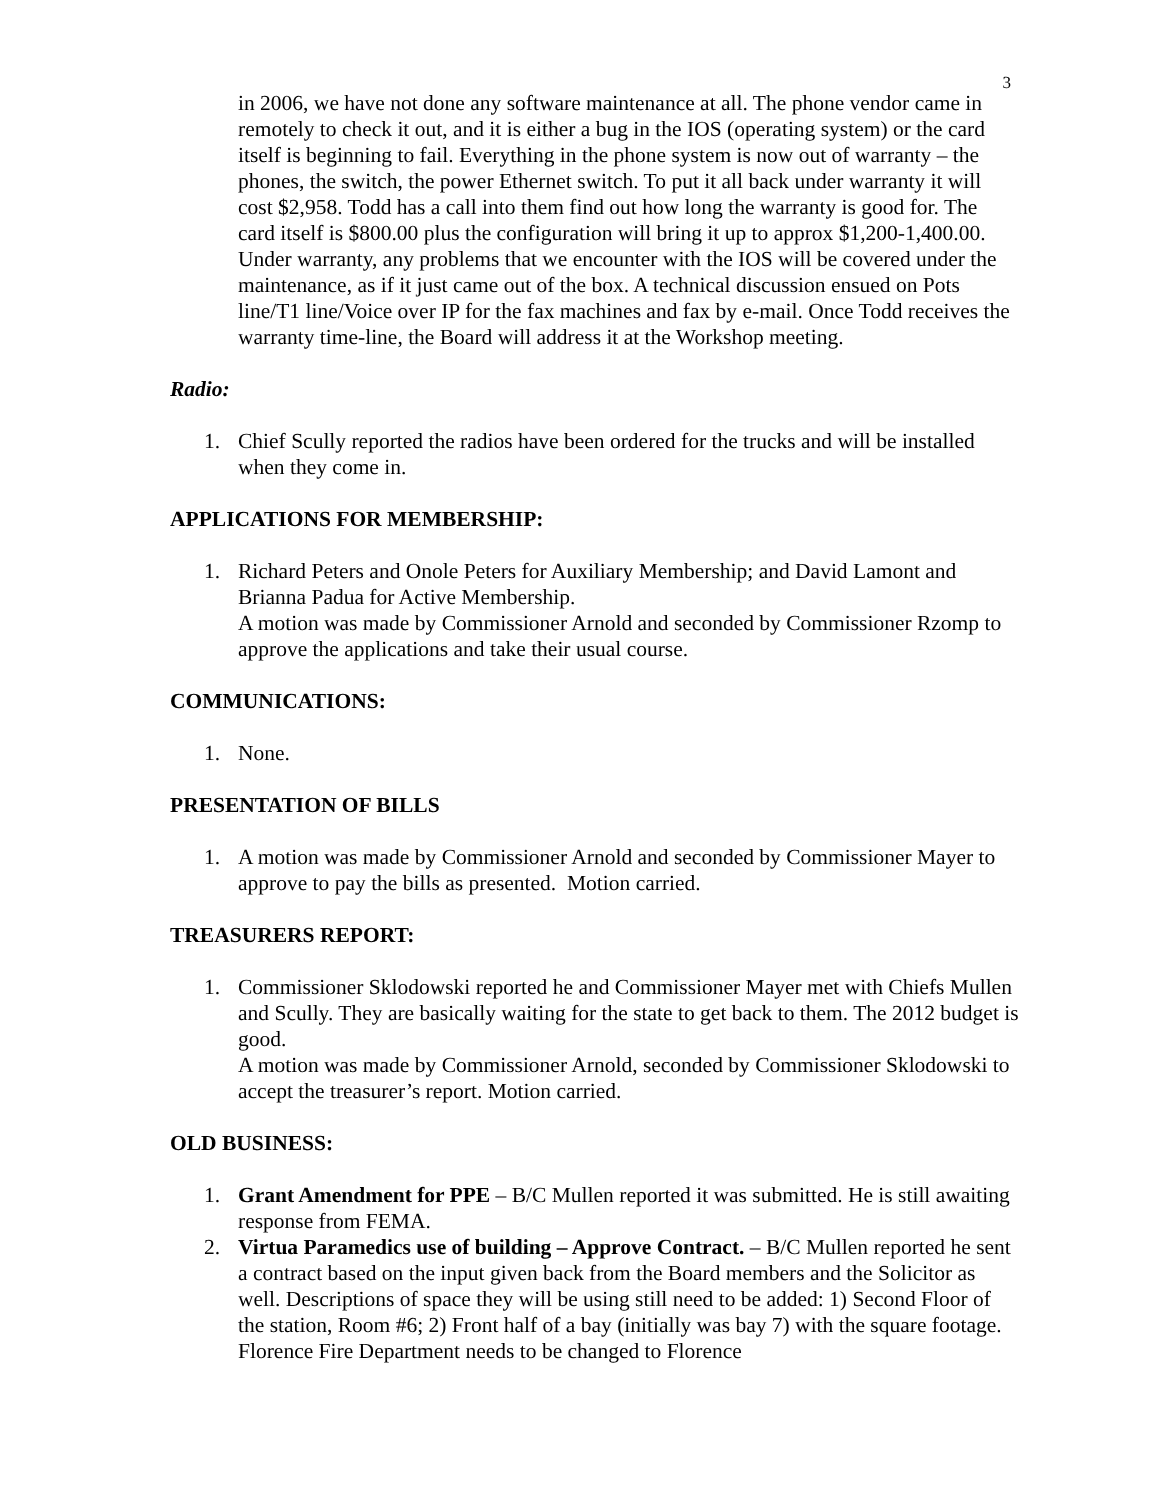3
in 2006, we have not done any software maintenance at all. The phone vendor came in remotely to check it out, and it is either a bug in the IOS (operating system) or the card itself is beginning to fail. Everything in the phone system is now out of warranty – the phones, the switch, the power Ethernet switch. To put it all back under warranty it will cost $2,958. Todd has a call into them find out how long the warranty is good for. The card itself is $800.00 plus the configuration will bring it up to approx $1,200-1,400.00. Under warranty, any problems that we encounter with the IOS will be covered under the maintenance, as if it just came out of the box. A technical discussion ensued on Pots line/T1 line/Voice over IP for the fax machines and fax by e-mail. Once Todd receives the warranty time-line, the Board will address it at the Workshop meeting.
Radio:
1. Chief Scully reported the radios have been ordered for the trucks and will be installed when they come in.
APPLICATIONS FOR MEMBERSHIP:
1. Richard Peters and Onole Peters for Auxiliary Membership; and David Lamont and Brianna Padua for Active Membership.
A motion was made by Commissioner Arnold and seconded by Commissioner Rzomp to approve the applications and take their usual course.
COMMUNICATIONS:
1. None.
PRESENTATION OF BILLS
1. A motion was made by Commissioner Arnold and seconded by Commissioner Mayer to approve to pay the bills as presented. Motion carried.
TREASURERS REPORT:
1. Commissioner Sklodowski reported he and Commissioner Mayer met with Chiefs Mullen and Scully. They are basically waiting for the state to get back to them. The 2012 budget is good.
A motion was made by Commissioner Arnold, seconded by Commissioner Sklodowski to accept the treasurer’s report. Motion carried.
OLD BUSINESS:
1. Grant Amendment for PPE – B/C Mullen reported it was submitted. He is still awaiting response from FEMA.
2. Virtua Paramedics use of building – Approve Contract. – B/C Mullen reported he sent a contract based on the input given back from the Board members and the Solicitor as well. Descriptions of space they will be using still need to be added: 1) Second Floor of the station, Room #6; 2) Front half of a bay (initially was bay 7) with the square footage. Florence Fire Department needs to be changed to Florence